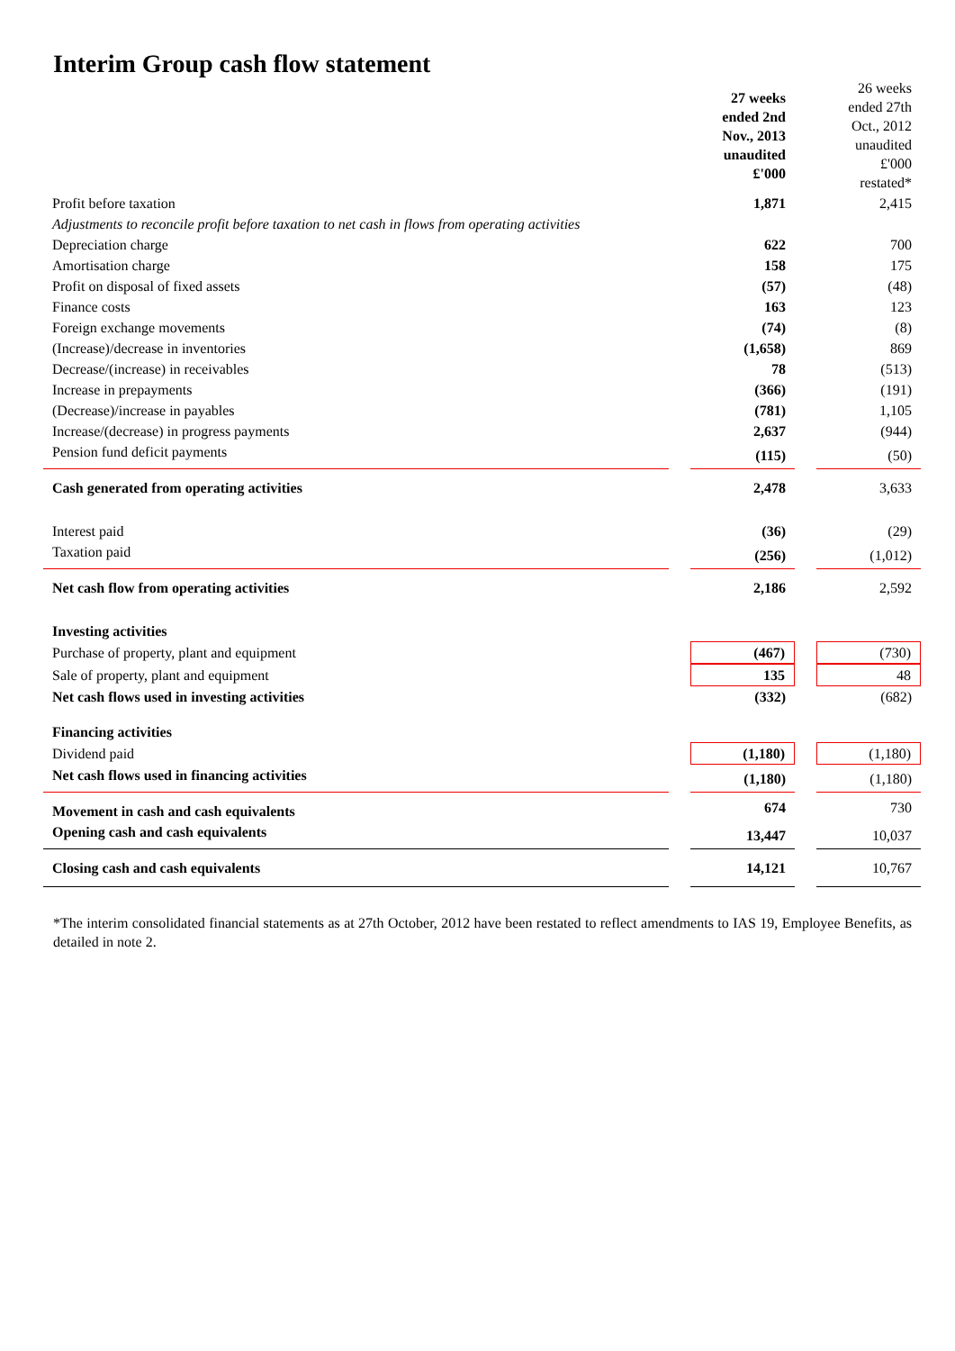Interim Group cash flow statement
| | | 27 weeks ended 2nd Nov., 2013 unaudited £'000 | | 26 weeks ended 27th Oct., 2012 unaudited £'000 restated* |
| Profit before taxation | | 1,871 | | 2,415 |
| Adjustments to reconcile profit before taxation to net cash in flows from operating activities | | | | |
| Depreciation charge | | 622 | | 700 |
| Amortisation charge | | 158 | | 175 |
| Profit on disposal of fixed assets | | (57) | | (48) |
| Finance costs | | 163 | | 123 |
| Foreign exchange movements | | (74) | | (8) |
| (Increase)/decrease in inventories | | (1,658) | | 869 |
| Decrease/(increase) in receivables | | 78 | | (513) |
| Increase in prepayments | | (366) | | (191) |
| (Decrease)/increase in payables | | (781) | | 1,105 |
| Increase/(decrease) in progress payments | | 2,637 | | (944) |
| Pension fund deficit payments | | (115) | | (50) |
| Cash generated from operating activities | | 2,478 | | 3,633 |
| Interest paid | | (36) | | (29) |
| Taxation paid | | (256) | | (1,012) |
| Net cash flow from operating activities | | 2,186 | | 2,592 |
| Investing activities | | | | |
| Purchase of property, plant and equipment | | (467) | | (730) |
| Sale of property, plant and equipment | | 135 | | 48 |
| Net cash flows used in investing activities | | (332) | | (682) |
| Financing activities | | | | |
| Dividend paid | | (1,180) | | (1,180) |
| Net cash flows used in financing activities | | (1,180) | | (1,180) |
| Movement in cash and cash equivalents | | 674 | | 730 |
| Opening cash and cash equivalents | | 13,447 | | 10,037 |
| Closing cash and cash equivalents | | 14,121 | | 10,767 |
*The interim consolidated financial statements as at 27th October, 2012 have been restated to reflect amendments to IAS 19, Employee Benefits, as detailed in note 2.